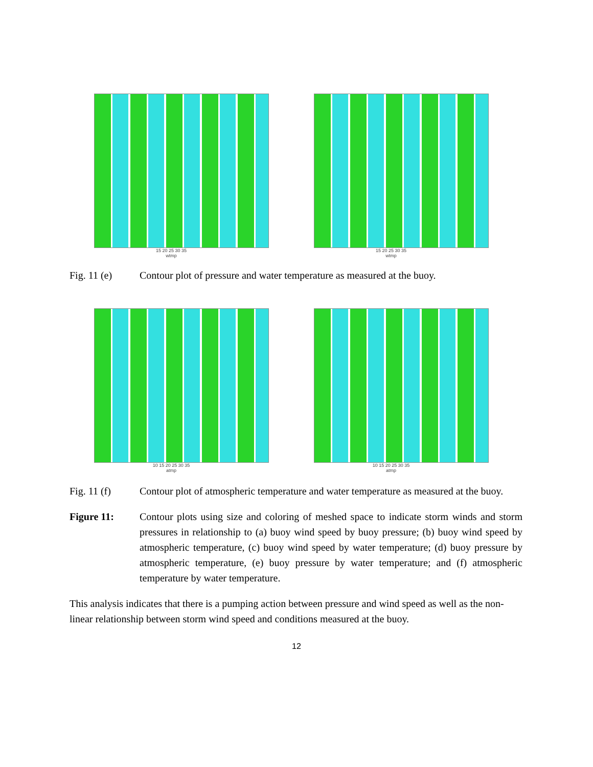15 20 25 30 35
wtmp
15 20 25 30 35
wtmp
Fig. 11 (e) Contour plot of pressure and water temperature as measured at the buoy.
10 15 20 25 30 35
atmp
10 15 20 25 30 35
atmp
Fig. 11 (f) Contour plot of atmospheric temperature and water temperature as measured at the buoy.
Figure 11: Contour plots using size and coloring of meshed space to indicate storm winds and storm pressures in relationship to (a) buoy wind speed by buoy pressure; (b) buoy wind speed by atmospheric temperature, (c) buoy wind speed by water temperature; (d) buoy pressure by atmospheric temperature, (e) buoy pressure by water temperature; and (f) atmospheric temperature by water temperature.
This analysis indicates that there is a pumping action between pressure and wind speed as well as the non-linear relationship between storm wind speed and conditions measured at the buoy.
12